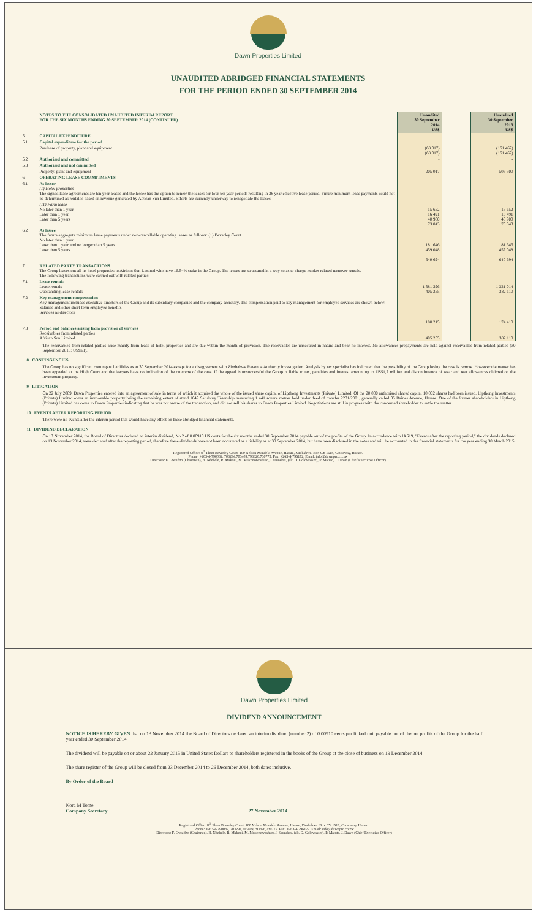Dawn Properties Limited
UNAUDITED ABRIDGED FINANCIAL STATEMENTS
FOR THE PERIOD ENDED 30 SEPTEMBER 2014
| | NOTES TO THE CONSOLIDATED UNAUDITED INTERIM REPORT FOR THE SIX MONTHS ENDING 30 SEPTEMBER 2014 (CONTINUED) | Unaudited 30 September 2014 US$ | | Unaudited 30 September 2013 US$ |
| 5 | CAPITAL EXPENDITURE | | | |
| 5.1 | Capital expenditure for the period | | | |
| | Purchase of property, plant and equipment | (68 017) (68 017) | | (161 467) (161 467) |
| 5.2 | Authorised and committed | - | | - |
| 5.3 | Authorised and not committed | | | |
| | Property, plant and equipment | 205 017 | | 506 300 |
| 6 | OPERATING LEASE COMMITMENTS | | | |
| 6.1 | As lessor (1) Hotel properties The signed lease agreements are ten year leases and the lessee has the option to renew the leases for four ten year periods resulting in 38 year effective lease period. Future minimum lease payments could not be determined as rental is based on revenue generated by African Sun Limited. Efforts are currently underway to renegotiate the leases. | | | |
| | (11) Farm lease No later than 1 year Later than 1 year Later than 5 years | 15 652 16 491 40 900 73 043 | | 15 652 16 491 40 900 73 043 |
| 6.2 | As lessee The future aggregate minimum lease payments under non-cancellable operating leases as follows: (1) Beverley Court No later than 1 year Later than 1 year and no longer than 5 years Later than 5 years | 181 646 459 048 - 640 694 | | 181 646 459 048 - 640 694 |
| 7 | RELATED PARTY TRANSACTIONS The Group leases out all its hotel properties to African Sun Limited who have 16.54% stake in the Group. The leases are structured in a way so as to charge market related turnover rentals. The following transactions were carried out with related parties: | | | |
| 7.1 | Lease rentals Lease rentals Outstanding lease rentals | 1 381 396 405 255 | | 1 321 014 382 110 |
| 7.2 | Key management compensation Key management includes executive directors of the Group and its subsidiary companies and the company secretary. The compensation paid to key management for employee services are shown below: Salaries and other short-term employee benefits Services as directors | 180 215 | | 174 410 |
| 7.3 | Period end balances arising from provision of services Receivables from related parties African Sun Limited | 405 255 | | 382 110 |
The receivables from related parties arise mainly from lease of hotel properties and are due within the month of provision. The receivables are unsecured in nature and bear no interest. No allowances prepayments are held against receivables from related parties (30 September 2013: US$nil).
8 CONTINGENCIES
The Group has no significant contingent liabilities as at 30 September 2014 except for a disagreement with Zimbabwe Revenue Authority investigation. Analysis by tax specialist has indicated that the possibility of the Group losing the case is remote. However the matter has been appealed at the High Court and the lawyers have no indication of the outcome of the case. If the appeal is unsuccessful the Group is liable to tax, penalties and interest amounting to US$1,7 million and discontinuance of wear and tear allowances claimed on the investment property.
9 LITIGATION
On 22 July 2009, Dawn Properties entered into an agreement of sale in terms of which it acquired the whole of the issued share capital of Lipthong Investments (Private) Limited. Of the 20 000 authorised shared capital 10 002 shares had been issued. Lipthong Investments (Private) Limited owns an immovable property being the remaining extent of stand 1649 Salisbury Township measuring 1 441 square metres held under deed of transfer 2231/2001, generally called 35 Baines Avenue, Harare. One of the former shareholders in Lipthong (Private) Limited has come to Dawn Properties indicating that he was not aware of the transaction, and did not sell his shares to Dawn Properties Limited. Negotiations are still in progress with the concerned shareholder to settle the matter.
10 EVENTS AFTER REPORTING PERIOD
There were no events after the interim period that would have any effect on these abridged financial statements.
11 DIVIDEND DECLARATION
On 13 November 2014, the Board of Directors declared an interim dividend, No 2 of 0.00910 US cents for the six months ended 30 September 2014 payable out of the profits of the Group. In accordance with IAS19, "Events after the reporting period," the dividends declared on 13 November 2014, were declared after the reporting period, therefore these dividends have not been accounted as a liability as at 30 September 2014, but have been disclosed in the notes and will be accounted in the financial statements for the year ending 30 March 2015.
Registered Office: 8<sup>th</sup> Floor Beverley Court, 100 Nelson Mandela Avenue, Harare, Zimbabwe. Box CY 1618, Causeway, Harare.
Phone: +263-4-790032, 703294,703409,793326,730775. Fax: +263-4-796172. Email: info@dawnpro.co.zw
Directors: F. Gwaidzo (Chairman), B. Ndebele, R. Makoni, M. Mukonoweshuro, I Saunders, (alt. D. Goldwasser), P. Matute, J. Dawn (Chief Executive Officer)
Dawn Properties Limited
DIVIDEND ANNOUNCEMENT
NOTICE IS HEREBY GIVEN that on 13 November 2014 the Board of Directors declared an interim dividend (number 2) of 0.00910 cents per linked unit payable out of the net profits of the Group for the half year ended 30 September 2014.
The dividend will be payable on or about 22 January 2015 in United States Dollars to shareholders registered in the books of the Group at the close of business on 19 December 2014.
The share register of the Group will be closed from 23 December 2014 to 26 December 2014, both dates inclusive.
By Order of the Board
Nora M Tome
Company Secretary 27 November 2014
Registered Office: 8<sup>th</sup> Floor Beverley Court, 100 Nelson Mandela Avenue, Harare, Zimbabwe. Box CY 1618, Causeway, Harare.
Phone: +263-4-790032, 703294,703409,793326,730775. Fax: +263-4-796172. Email: info@dawnpro.co.zw
Directors: F. Gwaidzo (Chairman), B. Ndebele, R. Makoni, M. Mukonoweshuro, I Saunders, (alt. D. Goldwasser), P. Matute, J. Dawn (Chief Executive Officer)